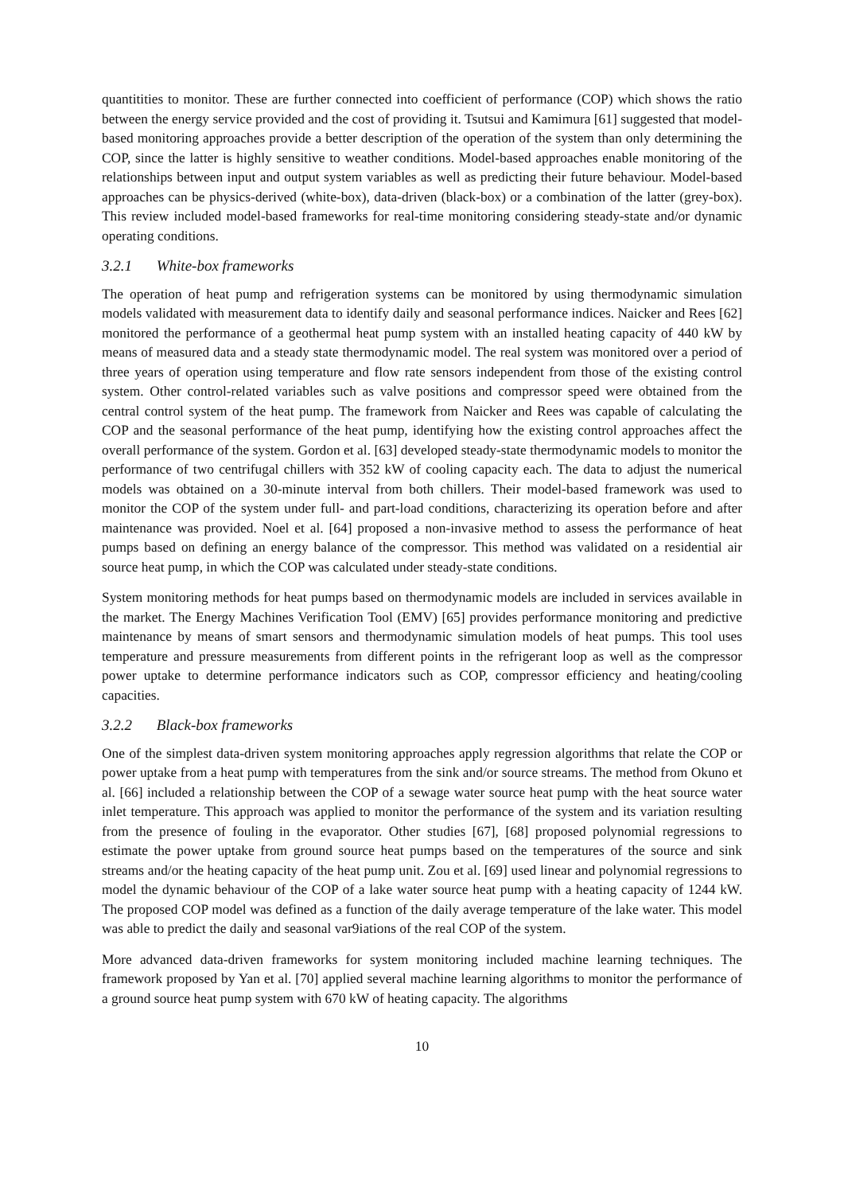quantitities to monitor. These are further connected into coefficient of performance (COP) which shows the ratio between the energy service provided and the cost of providing it. Tsutsui and Kamimura [61] suggested that model-based monitoring approaches provide a better description of the operation of the system than only determining the COP, since the latter is highly sensitive to weather conditions. Model-based approaches enable monitoring of the relationships between input and output system variables as well as predicting their future behaviour. Model-based approaches can be physics-derived (white-box), data-driven (black-box) or a combination of the latter (grey-box). This review included model-based frameworks for real-time monitoring considering steady-state and/or dynamic operating conditions.
3.2.1 White-box frameworks
The operation of heat pump and refrigeration systems can be monitored by using thermodynamic simulation models validated with measurement data to identify daily and seasonal performance indices. Naicker and Rees [62] monitored the performance of a geothermal heat pump system with an installed heating capacity of 440 kW by means of measured data and a steady state thermodynamic model. The real system was monitored over a period of three years of operation using temperature and flow rate sensors independent from those of the existing control system. Other control-related variables such as valve positions and compressor speed were obtained from the central control system of the heat pump. The framework from Naicker and Rees was capable of calculating the COP and the seasonal performance of the heat pump, identifying how the existing control approaches affect the overall performance of the system. Gordon et al. [63] developed steady-state thermodynamic models to monitor the performance of two centrifugal chillers with 352 kW of cooling capacity each. The data to adjust the numerical models was obtained on a 30-minute interval from both chillers. Their model-based framework was used to monitor the COP of the system under full- and part-load conditions, characterizing its operation before and after maintenance was provided. Noel et al. [64] proposed a non-invasive method to assess the performance of heat pumps based on defining an energy balance of the compressor. This method was validated on a residential air source heat pump, in which the COP was calculated under steady-state conditions.
System monitoring methods for heat pumps based on thermodynamic models are included in services available in the market. The Energy Machines Verification Tool (EMV) [65] provides performance monitoring and predictive maintenance by means of smart sensors and thermodynamic simulation models of heat pumps. This tool uses temperature and pressure measurements from different points in the refrigerant loop as well as the compressor power uptake to determine performance indicators such as COP, compressor efficiency and heating/cooling capacities.
3.2.2 Black-box frameworks
One of the simplest data-driven system monitoring approaches apply regression algorithms that relate the COP or power uptake from a heat pump with temperatures from the sink and/or source streams. The method from Okuno et al. [66] included a relationship between the COP of a sewage water source heat pump with the heat source water inlet temperature. This approach was applied to monitor the performance of the system and its variation resulting from the presence of fouling in the evaporator. Other studies [67], [68] proposed polynomial regressions to estimate the power uptake from ground source heat pumps based on the temperatures of the source and sink streams and/or the heating capacity of the heat pump unit. Zou et al. [69] used linear and polynomial regressions to model the dynamic behaviour of the COP of a lake water source heat pump with a heating capacity of 1244 kW. The proposed COP model was defined as a function of the daily average temperature of the lake water. This model was able to predict the daily and seasonal var9iations of the real COP of the system.
More advanced data-driven frameworks for system monitoring included machine learning techniques. The framework proposed by Yan et al. [70] applied several machine learning algorithms to monitor the performance of a ground source heat pump system with 670 kW of heating capacity. The algorithms
10